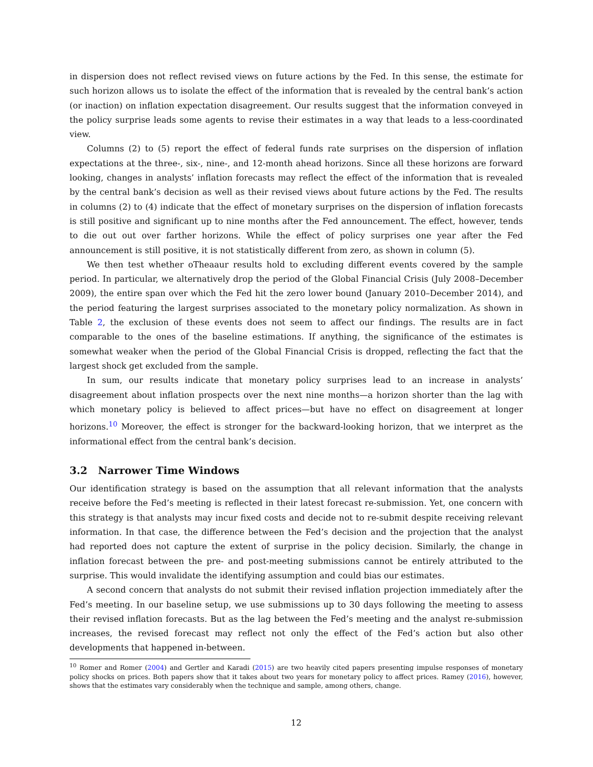in dispersion does not reflect revised views on future actions by the Fed. In this sense, the estimate for such horizon allows us to isolate the effect of the information that is revealed by the central bank’s action (or inaction) on inflation expectation disagreement. Our results suggest that the information conveyed in the policy surprise leads some agents to revise their estimates in a way that leads to a less-coordinated view.
Columns (2) to (5) report the effect of federal funds rate surprises on the dispersion of inflation expectations at the three-, six-, nine-, and 12-month ahead horizons. Since all these horizons are forward looking, changes in analysts’ inflation forecasts may reflect the effect of the information that is revealed by the central bank’s decision as well as their revised views about future actions by the Fed. The results in columns (2) to (4) indicate that the effect of monetary surprises on the dispersion of inflation forecasts is still positive and significant up to nine months after the Fed announcement. The effect, however, tends to die out out over farther horizons. While the effect of policy surprises one year after the Fed announcement is still positive, it is not statistically different from zero, as shown in column (5).
We then test whether oTheaaur results hold to excluding different events covered by the sample period. In particular, we alternatively drop the period of the Global Financial Crisis (July 2008–December 2009), the entire span over which the Fed hit the zero lower bound (January 2010–December 2014), and the period featuring the largest surprises associated to the monetary policy normalization. As shown in Table 2, the exclusion of these events does not seem to affect our findings. The results are in fact comparable to the ones of the baseline estimations. If anything, the significance of the estimates is somewhat weaker when the period of the Global Financial Crisis is dropped, reflecting the fact that the largest shock get excluded from the sample.
In sum, our results indicate that monetary policy surprises lead to an increase in analysts’ disagreement about inflation prospects over the next nine months—a horizon shorter than the lag with which monetary policy is believed to affect prices—but have no effect on disagreement at longer horizons.<sup>10</sup> Moreover, the effect is stronger for the backward-looking horizon, that we interpret as the informational effect from the central bank’s decision.
3.2 Narrower Time Windows
Our identification strategy is based on the assumption that all relevant information that the analysts receive before the Fed’s meeting is reflected in their latest forecast re-submission. Yet, one concern with this strategy is that analysts may incur fixed costs and decide not to re-submit despite receiving relevant information. In that case, the difference between the Fed’s decision and the projection that the analyst had reported does not capture the extent of surprise in the policy decision. Similarly, the change in inflation forecast between the pre- and post-meeting submissions cannot be entirely attributed to the surprise. This would invalidate the identifying assumption and could bias our estimates.
A second concern that analysts do not submit their revised inflation projection immediately after the Fed’s meeting. In our baseline setup, we use submissions up to 30 days following the meeting to assess their revised inflation forecasts. But as the lag between the Fed’s meeting and the analyst re-submission increases, the revised forecast may reflect not only the effect of the Fed’s action but also other developments that happened in-between.
<sup>10</sup> Romer and Romer (2004) and Gertler and Karadi (2015) are two heavily cited papers presenting impulse responses of monetary policy shocks on prices. Both papers show that it takes about two years for monetary policy to affect prices. Ramey (2016), however, shows that the estimates vary considerably when the technique and sample, among others, change.
12